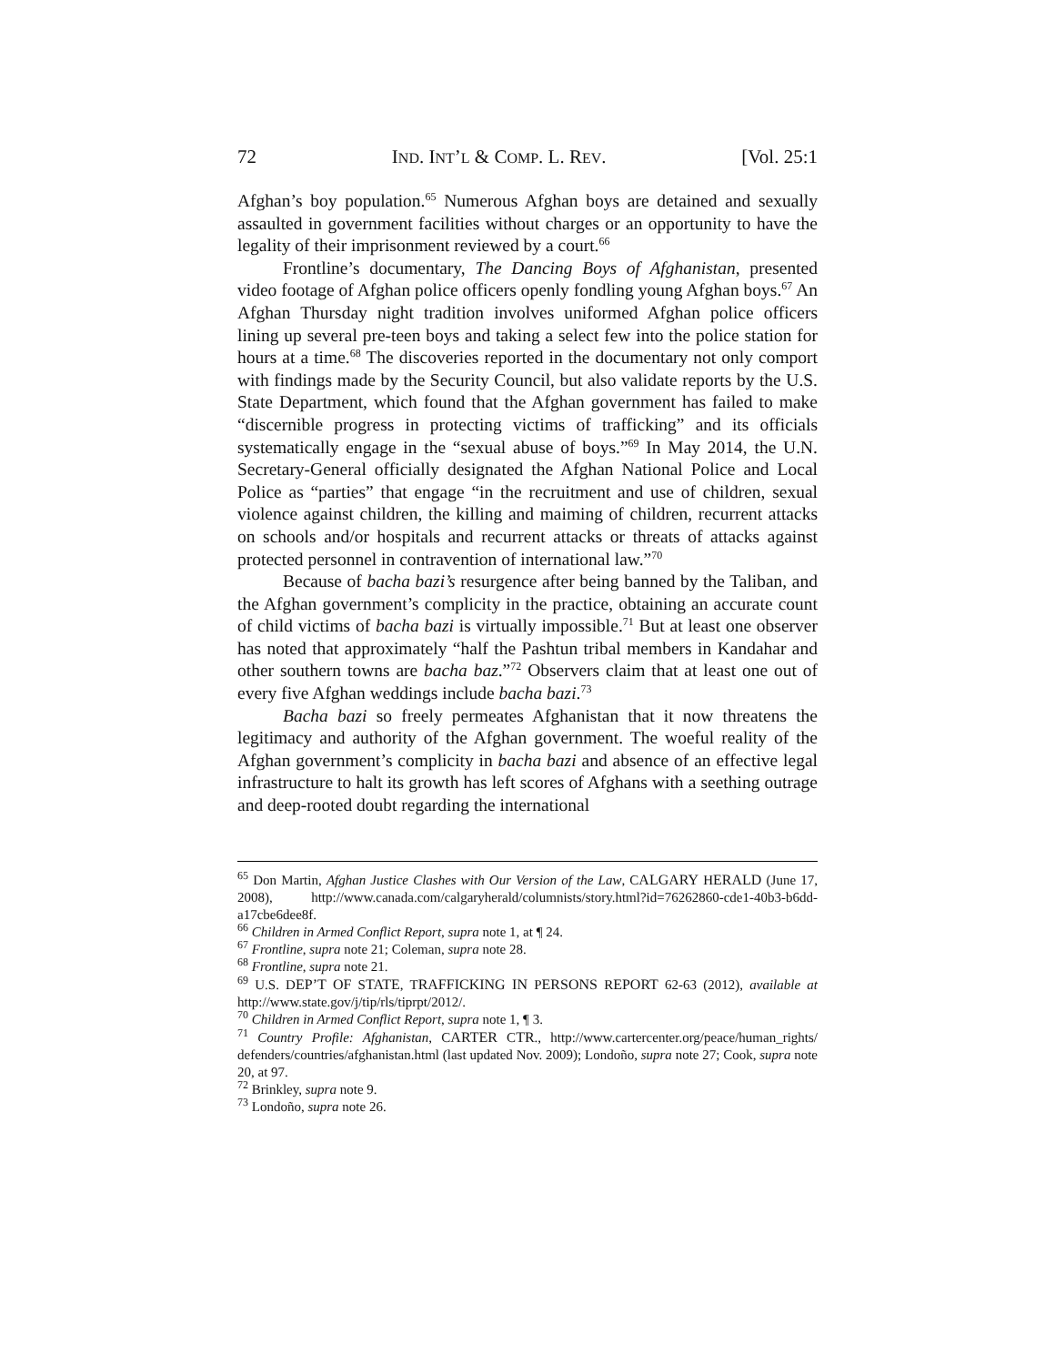72 IND. INT’L & COMP. L. REV. [Vol. 25:1
Afghan’s boy population.<sup>65</sup> Numerous Afghan boys are detained and sexually assaulted in government facilities without charges or an opportunity to have the legality of their imprisonment reviewed by a court.<sup>66</sup>
Frontline’s documentary, The Dancing Boys of Afghanistan, presented video footage of Afghan police officers openly fondling young Afghan boys.<sup>67</sup> An Afghan Thursday night tradition involves uniformed Afghan police officers lining up several pre-teen boys and taking a select few into the police station for hours at a time.<sup>68</sup> The discoveries reported in the documentary not only comport with findings made by the Security Council, but also validate reports by the U.S. State Department, which found that the Afghan government has failed to make “discernible progress in protecting victims of trafficking” and its officials systematically engage in the “sexual abuse of boys.”<sup>69</sup> In May 2014, the U.N. Secretary-General officially designated the Afghan National Police and Local Police as “parties” that engage “in the recruitment and use of children, sexual violence against children, the killing and maiming of children, recurrent attacks on schools and/or hospitals and recurrent attacks or threats of attacks against protected personnel in contravention of international law.”<sup>70</sup>
Because of bacha bazi’s resurgence after being banned by the Taliban, and the Afghan government’s complicity in the practice, obtaining an accurate count of child victims of bacha bazi is virtually impossible.<sup>71</sup> But at least one observer has noted that approximately “half the Pashtun tribal members in Kandahar and other southern towns are bacha baz.”<sup>72</sup> Observers claim that at least one out of every five Afghan weddings include bacha bazi.<sup>73</sup>
Bacha bazi so freely permeates Afghanistan that it now threatens the legitimacy and authority of the Afghan government. The woeful reality of the Afghan government’s complicity in bacha bazi and absence of an effective legal infrastructure to halt its growth has left scores of Afghans with a seething outrage and deep-rooted doubt regarding the international
<sup>65</sup> Don Martin, Afghan Justice Clashes with Our Version of the Law, CALGARY HERALD (June 17, 2008), http://www.canada.com/calgaryherald/columnists/story.html?id=76262860-cde1-40b3-b6dd-a17cbe6dee8f.
<sup>66</sup> Children in Armed Conflict Report, supra note 1, at ¶ 24.
<sup>67</sup> Frontline, supra note 21; Coleman, supra note 28.
<sup>68</sup> Frontline, supra note 21.
<sup>69</sup> U.S. DEP’T OF STATE, TRAFFICKING IN PERSONS REPORT 62-63 (2012), available at http://www.state.gov/j/tip/rls/tiprpt/2012/.
<sup>70</sup> Children in Armed Conflict Report, supra note 1, ¶ 3.
<sup>71</sup> Country Profile: Afghanistan, CARTER CTR., http://www.cartercenter.org/peace/human_rights/ defenders/countries/afghanistan.html (last updated Nov. 2009); Londoño, supra note 27; Cook, supra note 20, at 97.
<sup>72</sup> Brinkley, supra note 9.
<sup>73</sup> Londoño, supra note 26.